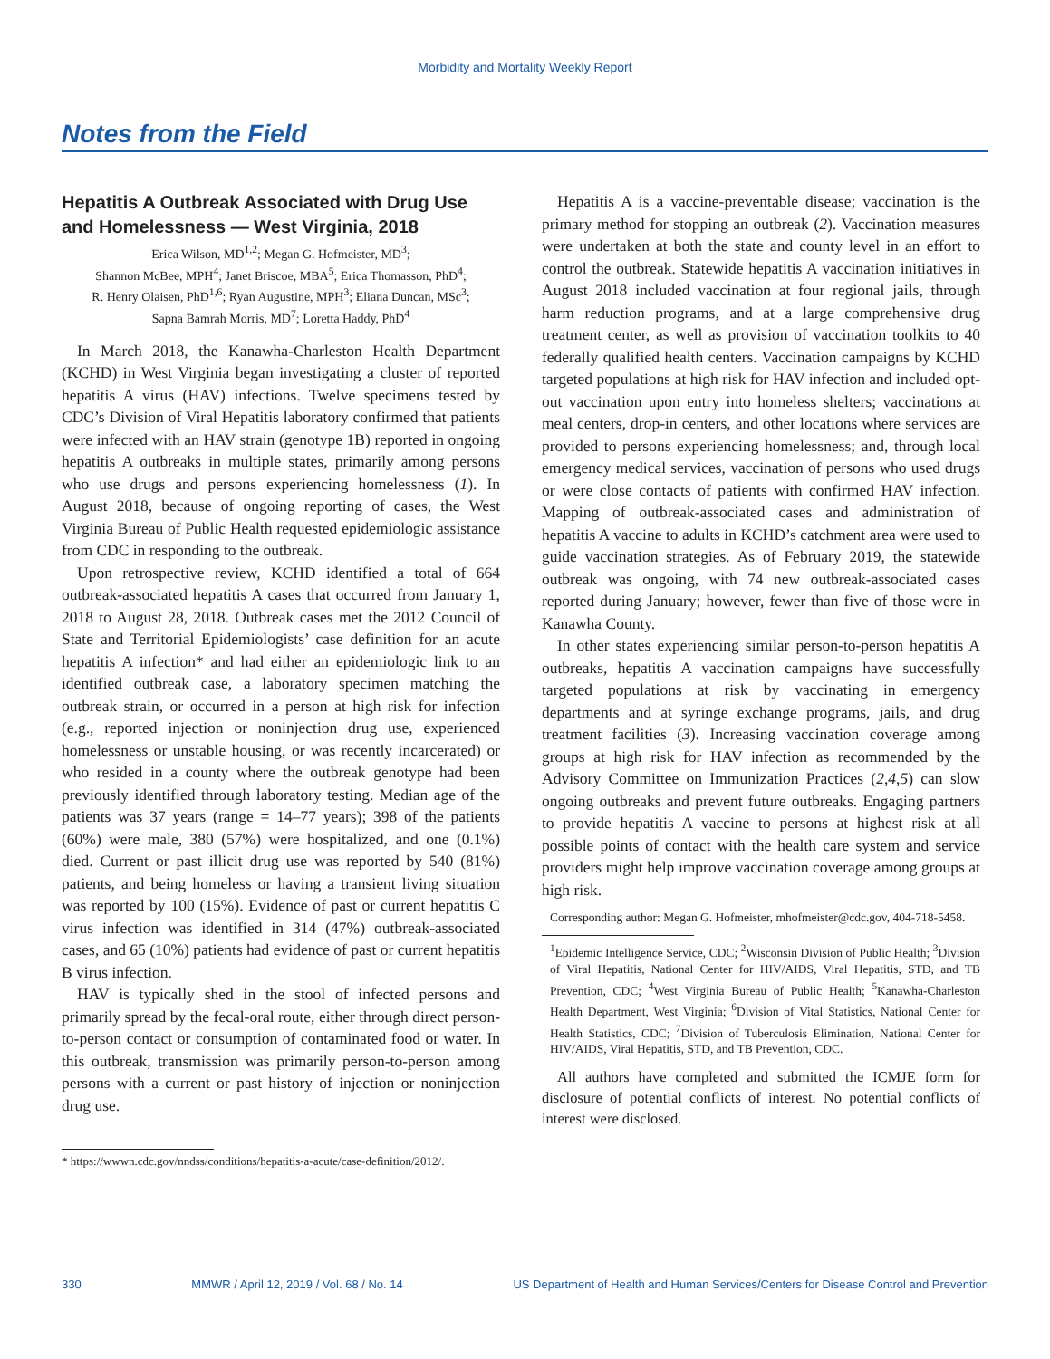Morbidity and Mortality Weekly Report
Notes from the Field
Hepatitis A Outbreak Associated with Drug Use and Homelessness — West Virginia, 2018
Erica Wilson, MD<sup>1,2</sup>; Megan G. Hofmeister, MD<sup>3</sup>;
Shannon McBee, MPH<sup>4</sup>; Janet Briscoe, MBA<sup>5</sup>; Erica Thomasson, PhD<sup>4</sup>;
R. Henry Olaisen, PhD<sup>1,6</sup>; Ryan Augustine, MPH<sup>3</sup>; Eliana Duncan, MSc<sup>3</sup>;
Sapna Bamrah Morris, MD<sup>7</sup>; Loretta Haddy, PhD<sup>4</sup>
In March 2018, the Kanawha-Charleston Health Department (KCHD) in West Virginia began investigating a cluster of reported hepatitis A virus (HAV) infections. Twelve specimens tested by CDC’s Division of Viral Hepatitis laboratory confirmed that patients were infected with an HAV strain (genotype 1B) reported in ongoing hepatitis A outbreaks in multiple states, primarily among persons who use drugs and persons experiencing homelessness (1). In August 2018, because of ongoing reporting of cases, the West Virginia Bureau of Public Health requested epidemiologic assistance from CDC in responding to the outbreak.
Upon retrospective review, KCHD identified a total of 664 outbreak-associated hepatitis A cases that occurred from January 1, 2018 to August 28, 2018. Outbreak cases met the 2012 Council of State and Territorial Epidemiologists’ case definition for an acute hepatitis A infection* and had either an epidemiologic link to an identified outbreak case, a laboratory specimen matching the outbreak strain, or occurred in a person at high risk for infection (e.g., reported injection or noninjection drug use, experienced homelessness or unstable housing, or was recently incarcerated) or who resided in a county where the outbreak genotype had been previously identified through laboratory testing. Median age of the patients was 37 years (range = 14–77 years); 398 of the patients (60%) were male, 380 (57%) were hospitalized, and one (0.1%) died. Current or past illicit drug use was reported by 540 (81%) patients, and being homeless or having a transient living situation was reported by 100 (15%). Evidence of past or current hepatitis C virus infection was identified in 314 (47%) outbreak-associated cases, and 65 (10%) patients had evidence of past or current hepatitis B virus infection.
HAV is typically shed in the stool of infected persons and primarily spread by the fecal-oral route, either through direct person-to-person contact or consumption of contaminated food or water. In this outbreak, transmission was primarily person-to-person among persons with a current or past history of injection or noninjection drug use.
* https://wwwn.cdc.gov/nndss/conditions/hepatitis-a-acute/case-definition/2012/.
Hepatitis A is a vaccine-preventable disease; vaccination is the primary method for stopping an outbreak (2). Vaccination measures were undertaken at both the state and county level in an effort to control the outbreak. Statewide hepatitis A vaccination initiatives in August 2018 included vaccination at four regional jails, through harm reduction programs, and at a large comprehensive drug treatment center, as well as provision of vaccination toolkits to 40 federally qualified health centers. Vaccination campaigns by KCHD targeted populations at high risk for HAV infection and included opt-out vaccination upon entry into homeless shelters; vaccinations at meal centers, drop-in centers, and other locations where services are provided to persons experiencing homelessness; and, through local emergency medical services, vaccination of persons who used drugs or were close contacts of patients with confirmed HAV infection. Mapping of outbreak-associated cases and administration of hepatitis A vaccine to adults in KCHD’s catchment area were used to guide vaccination strategies. As of February 2019, the statewide outbreak was ongoing, with 74 new outbreak-associated cases reported during January; however, fewer than five of those were in Kanawha County.
In other states experiencing similar person-to-person hepatitis A outbreaks, hepatitis A vaccination campaigns have successfully targeted populations at risk by vaccinating in emergency departments and at syringe exchange programs, jails, and drug treatment facilities (3). Increasing vaccination coverage among groups at high risk for HAV infection as recommended by the Advisory Committee on Immunization Practices (2,4,5) can slow ongoing outbreaks and prevent future outbreaks. Engaging partners to provide hepatitis A vaccine to persons at highest risk at all possible points of contact with the health care system and service providers might help improve vaccination coverage among groups at high risk.
Corresponding author: Megan G. Hofmeister, mhofmeister@cdc.gov, 404-718-5458.
<sup>1</sup> Epidemic Intelligence Service, CDC; <sup>2</sup>Wisconsin Division of Public Health; <sup>3</sup>Division of Viral Hepatitis, National Center for HIV/AIDS, Viral Hepatitis, STD, and TB Prevention, CDC; <sup>4</sup>West Virginia Bureau of Public Health; <sup>5</sup>Kanawha-Charleston Health Department, West Virginia; <sup>6</sup>Division of Vital Statistics, National Center for Health Statistics, CDC; <sup>7</sup>Division of Tuberculosis Elimination, National Center for HIV/AIDS, Viral Hepatitis, STD, and TB Prevention, CDC.
All authors have completed and submitted the ICMJE form for disclosure of potential conflicts of interest. No potential conflicts of interest were disclosed.
330 MMWR / April 12, 2019 / Vol. 68 / No. 14 US Department of Health and Human Services/Centers for Disease Control and Prevention